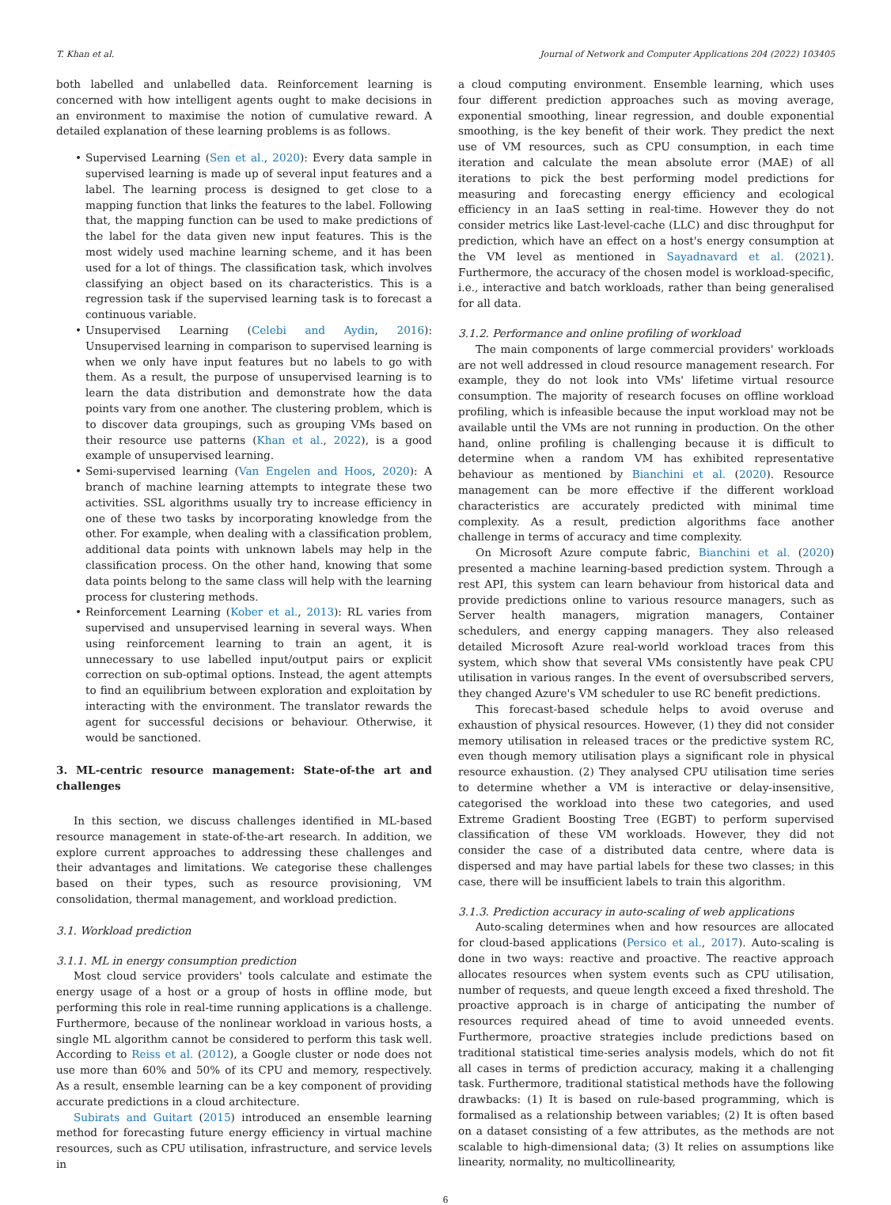T. Khan et al. Journal of Network and Computer Applications 204 (2022) 103405
both labelled and unlabelled data. Reinforcement learning is concerned with how intelligent agents ought to make decisions in an environment to maximise the notion of cumulative reward. A detailed explanation of these learning problems is as follows.
• Supervised Learning (Sen et al., 2020): Every data sample in supervised learning is made up of several input features and a label. The learning process is designed to get close to a mapping function that links the features to the label. Following that, the mapping function can be used to make predictions of the label for the data given new input features. This is the most widely used machine learning scheme, and it has been used for a lot of things. The classification task, which involves classifying an object based on its characteristics. This is a regression task if the supervised learning task is to forecast a continuous variable.
• Unsupervised Learning (Celebi and Aydin, 2016): Unsupervised learning in comparison to supervised learning is when we only have input features but no labels to go with them. As a result, the purpose of unsupervised learning is to learn the data distribution and demonstrate how the data points vary from one another. The clustering problem, which is to discover data groupings, such as grouping VMs based on their resource use patterns (Khan et al., 2022), is a good example of unsupervised learning.
• Semi-supervised learning (Van Engelen and Hoos, 2020): A branch of machine learning attempts to integrate these two activities. SSL algorithms usually try to increase efficiency in one of these two tasks by incorporating knowledge from the other. For example, when dealing with a classification problem, additional data points with unknown labels may help in the classification process. On the other hand, knowing that some data points belong to the same class will help with the learning process for clustering methods.
• Reinforcement Learning (Kober et al., 2013): RL varies from supervised and unsupervised learning in several ways. When using reinforcement learning to train an agent, it is unnecessary to use labelled input/output pairs or explicit correction on sub-optimal options. Instead, the agent attempts to find an equilibrium between exploration and exploitation by interacting with the environment. The translator rewards the agent for successful decisions or behaviour. Otherwise, it would be sanctioned.
3. ML-centric resource management: State-of-the art and challenges
In this section, we discuss challenges identified in ML-based resource management in state-of-the-art research. In addition, we explore current approaches to addressing these challenges and their advantages and limitations. We categorise these challenges based on their types, such as resource provisioning, VM consolidation, thermal management, and workload prediction.
3.1. Workload prediction
3.1.1. ML in energy consumption prediction
Most cloud service providers' tools calculate and estimate the energy usage of a host or a group of hosts in offline mode, but performing this role in real-time running applications is a challenge. Furthermore, because of the nonlinear workload in various hosts, a single ML algorithm cannot be considered to perform this task well. According to Reiss et al. (2012), a Google cluster or node does not use more than 60% and 50% of its CPU and memory, respectively. As a result, ensemble learning can be a key component of providing accurate predictions in a cloud architecture.
Subirats and Guitart (2015) introduced an ensemble learning method for forecasting future energy efficiency in virtual machine resources, such as CPU utilisation, infrastructure, and service levels in
a cloud computing environment. Ensemble learning, which uses four different prediction approaches such as moving average, exponential smoothing, linear regression, and double exponential smoothing, is the key benefit of their work. They predict the next use of VM resources, such as CPU consumption, in each time iteration and calculate the mean absolute error (MAE) of all iterations to pick the best performing model predictions for measuring and forecasting energy efficiency and ecological efficiency in an IaaS setting in real-time. However they do not consider metrics like Last-level-cache (LLC) and disc throughput for prediction, which have an effect on a host's energy consumption at the VM level as mentioned in Sayadnavard et al. (2021). Furthermore, the accuracy of the chosen model is workload-specific, i.e., interactive and batch workloads, rather than being generalised for all data.
3.1.2. Performance and online profiling of workload
The main components of large commercial providers' workloads are not well addressed in cloud resource management research. For example, they do not look into VMs' lifetime virtual resource consumption. The majority of research focuses on offline workload profiling, which is infeasible because the input workload may not be available until the VMs are not running in production. On the other hand, online profiling is challenging because it is difficult to determine when a random VM has exhibited representative behaviour as mentioned by Bianchini et al. (2020). Resource management can be more effective if the different workload characteristics are accurately predicted with minimal time complexity. As a result, prediction algorithms face another challenge in terms of accuracy and time complexity.
On Microsoft Azure compute fabric, Bianchini et al. (2020) presented a machine learning-based prediction system. Through a rest API, this system can learn behaviour from historical data and provide predictions online to various resource managers, such as Server health managers, migration managers, Container schedulers, and energy capping managers. They also released detailed Microsoft Azure real-world workload traces from this system, which show that several VMs consistently have peak CPU utilisation in various ranges. In the event of oversubscribed servers, they changed Azure's VM scheduler to use RC benefit predictions.
This forecast-based schedule helps to avoid overuse and exhaustion of physical resources. However, (1) they did not consider memory utilisation in released traces or the predictive system RC, even though memory utilisation plays a significant role in physical resource exhaustion. (2) They analysed CPU utilisation time series to determine whether a VM is interactive or delay-insensitive, categorised the workload into these two categories, and used Extreme Gradient Boosting Tree (EGBT) to perform supervised classification of these VM workloads. However, they did not consider the case of a distributed data centre, where data is dispersed and may have partial labels for these two classes; in this case, there will be insufficient labels to train this algorithm.
3.1.3. Prediction accuracy in auto-scaling of web applications
Auto-scaling determines when and how resources are allocated for cloud-based applications (Persico et al., 2017). Auto-scaling is done in two ways: reactive and proactive. The reactive approach allocates resources when system events such as CPU utilisation, number of requests, and queue length exceed a fixed threshold. The proactive approach is in charge of anticipating the number of resources required ahead of time to avoid unneeded events. Furthermore, proactive strategies include predictions based on traditional statistical time-series analysis models, which do not fit all cases in terms of prediction accuracy, making it a challenging task. Furthermore, traditional statistical methods have the following drawbacks: (1) It is based on rule-based programming, which is formalised as a relationship between variables; (2) It is often based on a dataset consisting of a few attributes, as the methods are not scalable to high-dimensional data; (3) It relies on assumptions like linearity, normality, no multicollinearity,
6